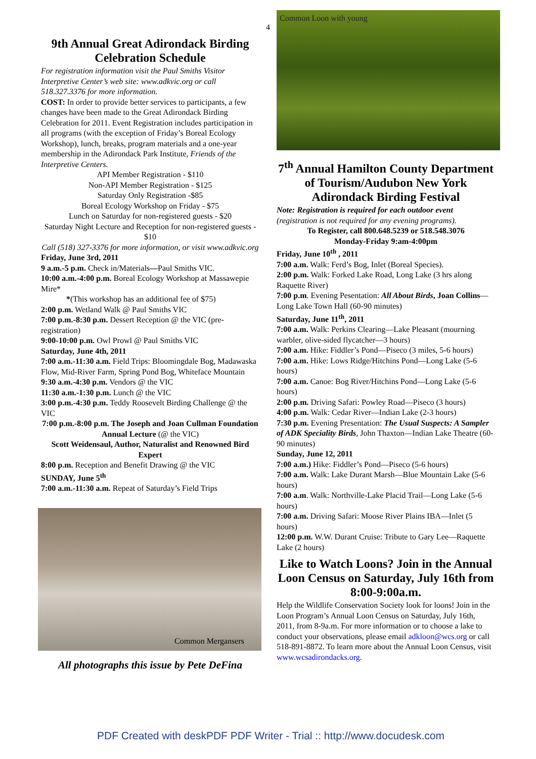4
9th Annual Great Adirondack Birding Celebration Schedule
For registration information visit the Paul Smiths Visitor Interpretive Center’s web site: www.adkvic.org or call 518.327.3376 for more information.
COST: In order to provide better services to participants, a few changes have been made to the Great Adirondack Birding Celebration for 2011. Event Registration includes participation in all programs (with the exception of Friday’s Boreal Ecology Workshop), lunch, breaks, program materials and a one-year membership in the Adirondack Park Institute, Friends of the Interpretive Centers.
API Member Registration - $110
Non-API Member Registration - $125
Saturday Only Registration -$85
Boreal Ecology Workshop on Friday - $75
Lunch on Saturday for non-registered guests - $20
Saturday Night Lecture and Reception for non-registered guests - $10
Call (518) 327-3376 for more information, or visit www.adkvic.org
Friday, June 3rd, 2011
9 a.m.-5 p.m. Check in/Materials—Paul Smiths VIC.
10:00 a.m.-4:00 p.m. Boreal Ecology Workshop at Massawepie Mire*
*(This workshop has an additional fee of $75)
2:00 p.m. Wetland Walk @ Paul Smiths VIC
7:00 p.m.-8:30 p.m. Dessert Reception @ the VIC (pre-registration)
9:00-10:00 p.m. Owl Prowl @ Paul Smiths VIC
Saturday, June 4th, 2011
7:00 a.m.-11:30 a.m. Field Trips: Bloomingdale Bog, Madawaska Flow, Mid-River Farm, Spring Pond Bog, Whiteface Mountain
9:30 a.m.-4:30 p.m. Vendors @ the VIC
11:30 a.m.-1:30 p.m. Lunch @ the VIC
3:00 p.m.-4:30 p.m. Teddy Roosevelt Birding Challenge @ the VIC
7:00 p.m.-8:00 p.m. The Joseph and Joan Cullman Foundation
Annual Lecture (@ the VIC)
Scott Weidensaul, Author, Naturalist and Renowned Bird Expert
8:00 p.m. Reception and Benefit Drawing @ the VIC
SUNDAY, June 5<sup>th</sup>
7:00 a.m.-11:30 a.m. Repeat of Saturday’s Field Trips
Common Mergansers
All photographs this issue by Pete DeFina
Common Loon with young
7<sup>th</sup> Annual Hamilton County Department of Tourism/Audubon New York Adirondack Birding Festival
Note: Registration is required for each outdoor event (registration is not required for any evening programs).
To Register, call 800.648.5239 or 518.548.3076
Monday-Friday 9:am-4:00pm
Friday, June 10<sup>th</sup> , 2011
7:00 a.m. Walk: Ferd’s Bog, Inlet (Boreal Species).
2:00 p.m. Walk: Forked Lake Road, Long Lake (3 hrs along Raquette River)
7:00 p.m. Evening Pesentation: All About Birds, Joan Collins—Long Lake Town Hall (60-90 minutes)
Saturday, June 11<sup>th</sup>, 2011
7:00 a.m. Walk: Perkins Clearing—Lake Pleasant (mourning warbler, olive-sided flycatcher—3 hours)
7:00 a.m. Hike: Fiddler’s Pond—Piseco (3 miles, 5-6 hours)
7:00 a.m. Hike: Lows Ridge/Hitchins Pond—Long Lake (5-6 hours)
7:00 a.m. Canoe: Bog River/Hitchins Pond—Long Lake (5-6 hours)
2:00 p.m. Driving Safari: Powley Road—Piseco (3 hours)
4:00 p.m. Walk: Cedar River—Indian Lake (2-3 hours)
7:30 p.m. Evening Presentation: The Usual Suspects: A Sampler of ADK Speciality Birds, John Thaxton—Indian Lake Theatre (60-90 minutes)
Sunday, June 12, 2011
7:00 a.m.) Hike: Fiddler’s Pond—Piseco (5-6 hours)
7:00 a.m. Walk: Lake Durant Marsh—Blue Mountain Lake (5-6 hours)
7:00 a.m. Walk: Northville-Lake Placid Trail—Long Lake (5-6 hours)
7:00 a.m. Driving Safari: Moose River Plains IBA—Inlet (5 hours)
12:00 p.m. W.W. Durant Cruise: Tribute to Gary Lee—Raquette Lake (2 hours)
Like to Watch Loons? Join in the Annual Loon Census on Saturday, July 16th from 8:00-9:00a.m.
Help the Wildlife Conservation Society look for loons! Join in the Loon Program’s Annual Loon Census on Saturday, July 16th, 2011, from 8-9a.m. For more information or to choose a lake to conduct your observations, please email adkloon@wcs.org or call 518-891-8872. To learn more about the Annual Loon Census, visit www.wcsadirondacks.org.
PDF Created with deskPDF PDF Writer - Trial :: http://www.docudesk.com